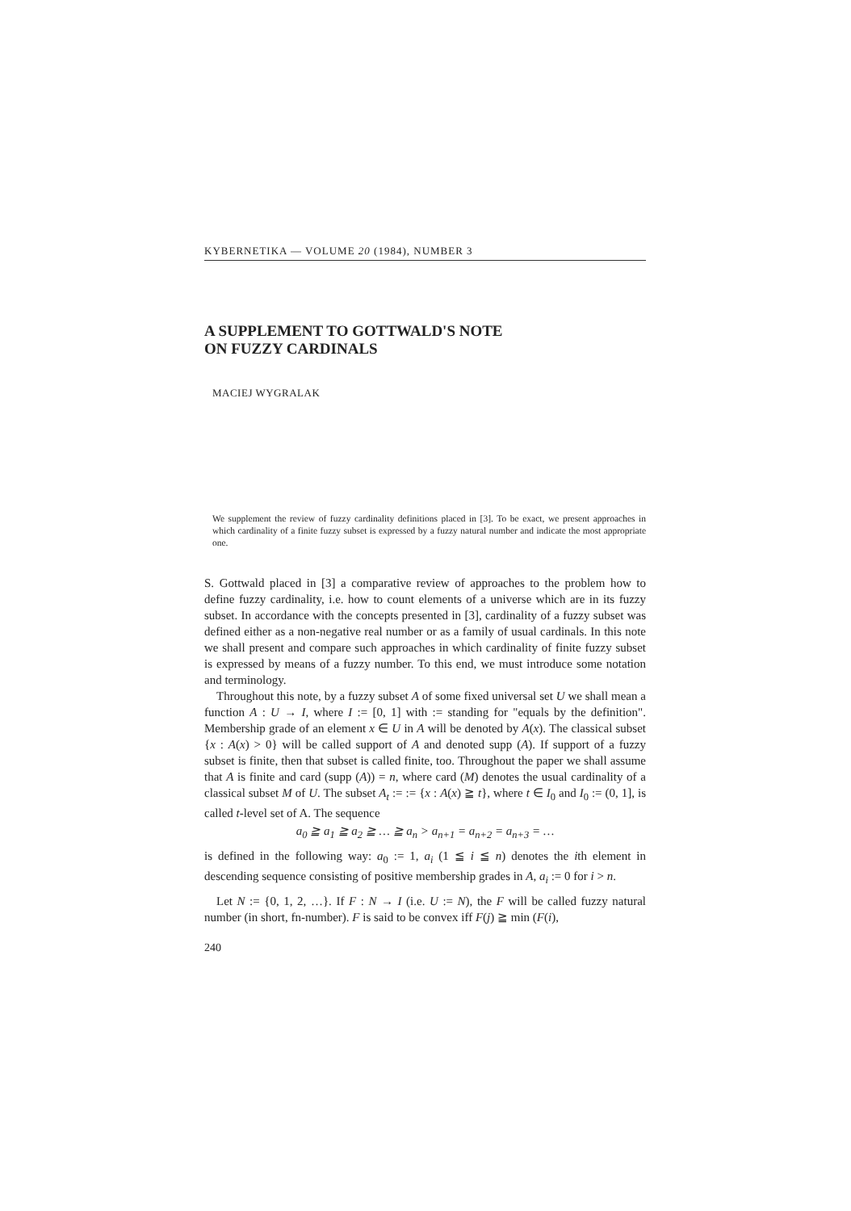KYBERNETIKA — VOLUME 20 (1984), NUMBER 3
A SUPPLEMENT TO GOTTWALD'S NOTE
ON FUZZY CARDINALS
MACIEJ WYGRALAK
We supplement the review of fuzzy cardinality definitions placed in [3]. To be exact, we present approaches in which cardinality of a finite fuzzy subset is expressed by a fuzzy natural number and indicate the most appropriate one.
S. Gottwald placed in [3] a comparative review of approaches to the problem how to define fuzzy cardinality, i.e. how to count elements of a universe which are in its fuzzy subset. In accordance with the concepts presented in [3], cardinality of a fuzzy subset was defined either as a non-negative real number or as a family of usual cardinals. In this note we shall present and compare such approaches in which cardinality of finite fuzzy subset is expressed by means of a fuzzy number. To this end, we must introduce some notation and terminology.
Throughout this note, by a fuzzy subset A of some fixed universal set U we shall mean a function A : U → I, where I := [0, 1] with := standing for "equals by the definition". Membership grade of an element x ∈ U in A will be denoted by A(x). The classical subset {x : A(x) > 0} will be called support of A and denoted supp (A). If support of a fuzzy subset is finite, then that subset is called finite, too. Throughout the paper we shall assume that A is finite and card (supp (A)) = n, where card (M) denotes the usual cardinality of a classical subset M of U. The subset A<sub>t</sub> := := {x : A(x) ≧ t}, where t ∈ I<sub>0</sub> and I<sub>0</sub> := (0, 1], is called t-level set of A. The sequence
a<sub>0</sub> ≧ a<sub>1</sub> ≧ a<sub>2</sub> ≧ … ≧ a<sub>n</sub> > a<sub>n+1</sub> = a<sub>n+2</sub> = a<sub>n+3</sub> = …
is defined in the following way: a<sub>0</sub> := 1, a<sub>i</sub> (1 ≦ i ≦ n) denotes the ith element in descending sequence consisting of positive membership grades in A, a<sub>i</sub> := 0 for i > n.
Let N := {0, 1, 2, …}. If F : N → I (i.e. U := N), the F will be called fuzzy natural number (in short, fn-number). F is said to be convex iff F(j) ≧ min (F(i),
240